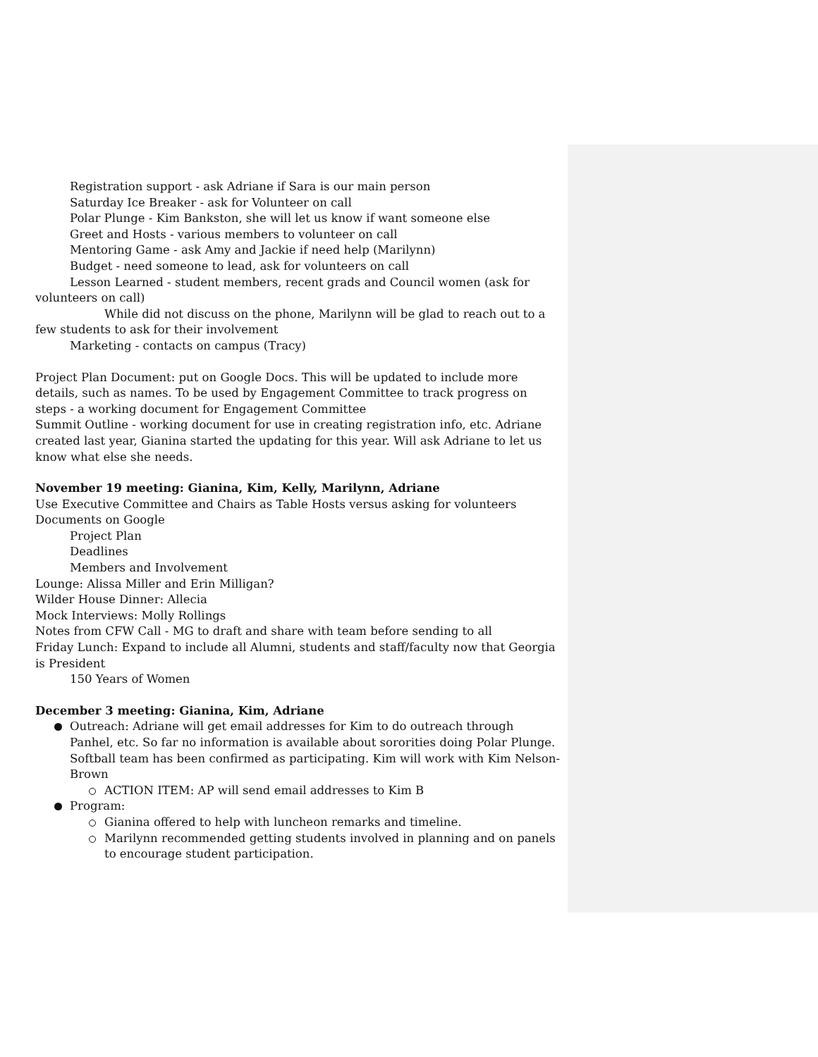Registration support - ask Adriane if Sara is our main person
Saturday Ice Breaker - ask for Volunteer on call
Polar Plunge - Kim Bankston, she will let us know if want someone else
Greet and Hosts - various members to volunteer on call
Mentoring Game - ask Amy and Jackie if need help (Marilynn)
Budget - need someone to lead, ask for volunteers on call
Lesson Learned - student members, recent grads and Council women (ask for volunteers on call)
While did not discuss on the phone, Marilynn will be glad to reach out to a few students to ask for their involvement
Marketing - contacts on campus (Tracy)
Project Plan Document: put on Google Docs. This will be updated to include more details, such as names. To be used by Engagement Committee to track progress on steps - a working document for Engagement Committee
Summit Outline - working document for use in creating registration info, etc. Adriane created last year, Gianina started the updating for this year. Will ask Adriane to let us know what else she needs.
November 19 meeting: Gianina, Kim, Kelly, Marilynn, Adriane
Use Executive Committee and Chairs as Table Hosts versus asking for volunteers
Documents on Google
Project Plan
Deadlines
Members and Involvement
Lounge: Alissa Miller and Erin Milligan?
Wilder House Dinner: Allecia
Mock Interviews: Molly Rollings
Notes from CFW Call - MG to draft and share with team before sending to all
Friday Lunch: Expand to include all Alumni, students and staff/faculty now that Georgia is President
150 Years of Women
December 3 meeting: Gianina, Kim, Adriane
Outreach: Adriane will get email addresses for Kim to do outreach through Panhel, etc. So far no information is available about sororities doing Polar Plunge. Softball team has been confirmed as participating. Kim will work with Kim Nelson-Brown
ACTION ITEM: AP will send email addresses to Kim B
Program:
Gianina offered to help with luncheon remarks and timeline.
Marilynn recommended getting students involved in planning and on panels to encourage student participation.